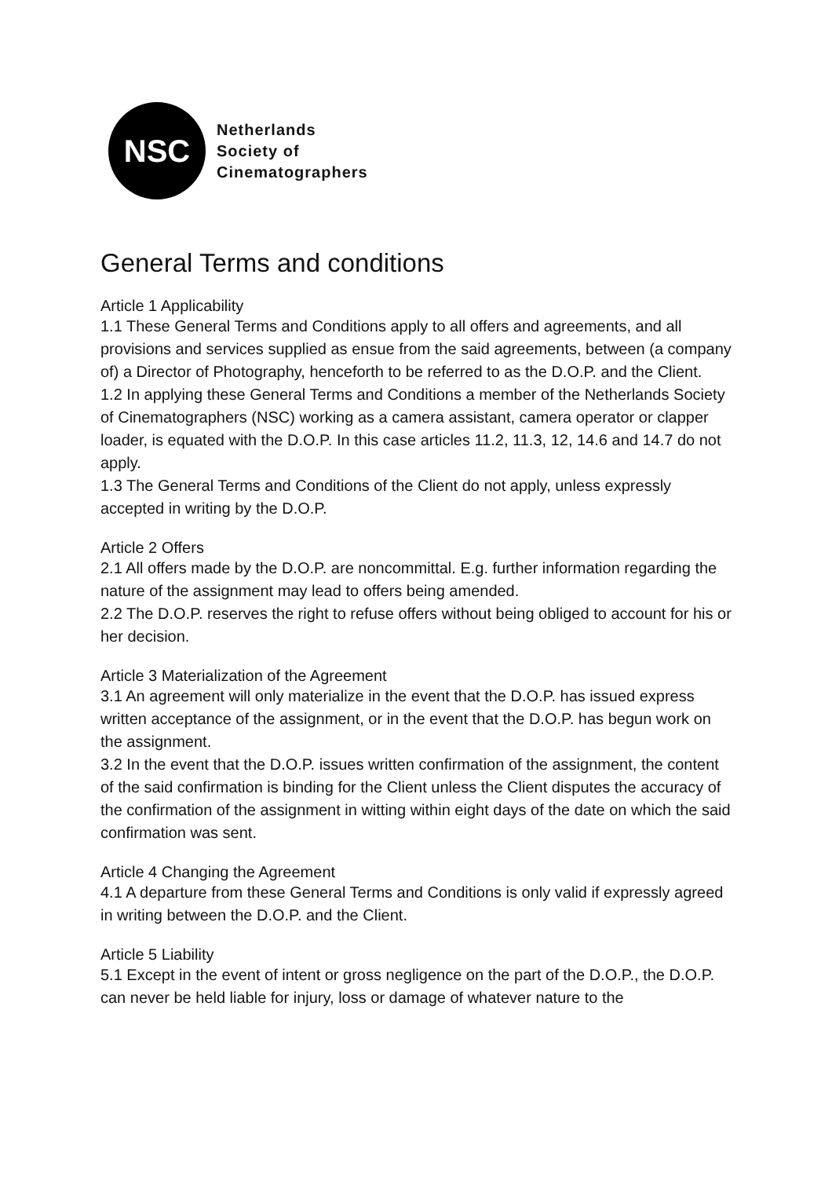NSC
Netherlands
Society of
Cinematographers
General Terms and conditions
Article 1 Applicability
1.1 These General Terms and Conditions apply to all offers and agreements, and all provisions and services supplied as ensue from the said agreements, between (a company of) a Director of Photography, henceforth to be referred to as the D.O.P. and the Client.
1.2 In applying these General Terms and Conditions a member of the Netherlands Society of Cinematographers (NSC) working as a camera assistant, camera operator or clapper loader, is equated with the D.O.P. In this case articles 11.2, 11.3, 12, 14.6 and 14.7 do not apply.
1.3 The General Terms and Conditions of the Client do not apply, unless expressly accepted in writing by the D.O.P.
Article 2 Offers
2.1 All offers made by the D.O.P. are noncommittal. E.g. further information regarding the nature of the assignment may lead to offers being amended.
2.2 The D.O.P. reserves the right to refuse offers without being obliged to account for his or her decision.
Article 3 Materialization of the Agreement
3.1 An agreement will only materialize in the event that the D.O.P. has issued express written acceptance of the assignment, or in the event that the D.O.P. has begun work on the assignment.
3.2 In the event that the D.O.P. issues written confirmation of the assignment, the content of the said confirmation is binding for the Client unless the Client disputes the accuracy of the confirmation of the assignment in witting within eight days of the date on which the said confirmation was sent.
Article 4 Changing the Agreement
4.1 A departure from these General Terms and Conditions is only valid if expressly agreed in writing between the D.O.P. and the Client.
Article 5 Liability
5.1 Except in the event of intent or gross negligence on the part of the D.O.P., the D.O.P. can never be held liable for injury, loss or damage of whatever nature to the